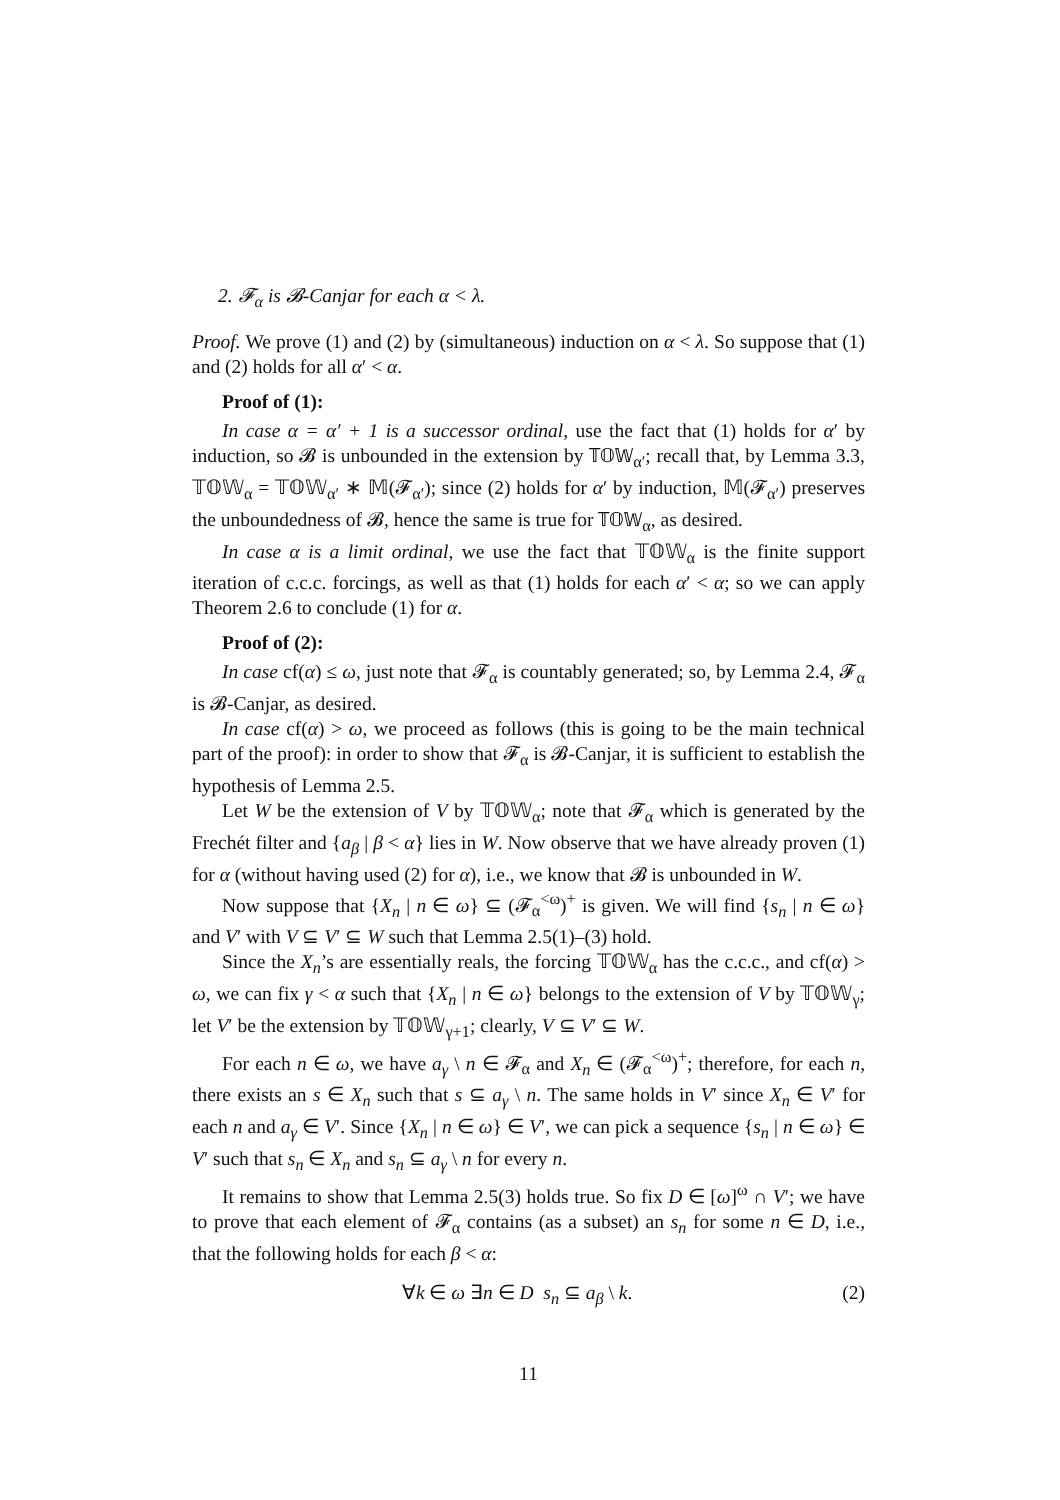2. 𝓕<sub>α</sub> is 𝓑-Canjar for each α < λ.
Proof. We prove (1) and (2) by (simultaneous) induction on α < λ. So suppose that (1) and (2) holds for all α′ < α.
Proof of (1):
In case α = α′ + 1 is a successor ordinal, use the fact that (1) holds for α′ by induction, so 𝓑 is unbounded in the extension by 𝕋𝕆𝕎<sub>α′</sub>; recall that, by Lemma 3.3, 𝕋𝕆𝕎<sub>α</sub> = 𝕋𝕆𝕎<sub>α′</sub> ∗ 𝕄(𝓕<sub>α′</sub>); since (2) holds for α′ by induction, 𝕄(𝓕<sub>α′</sub>) preserves the unboundedness of 𝓑, hence the same is true for 𝕋𝕆𝕎<sub>α</sub>, as desired.
In case α is a limit ordinal, we use the fact that 𝕋𝕆𝕎<sub>α</sub> is the finite support iteration of c.c.c. forcings, as well as that (1) holds for each α′ < α; so we can apply Theorem 2.6 to conclude (1) for α.
Proof of (2):
In case cf(α) ≤ ω, just note that 𝓕<sub>α</sub> is countably generated; so, by Lemma 2.4, 𝓕<sub>α</sub> is 𝓑-Canjar, as desired.
In case cf(α) > ω, we proceed as follows (this is going to be the main technical part of the proof): in order to show that 𝓕<sub>α</sub> is 𝓑-Canjar, it is sufficient to establish the hypothesis of Lemma 2.5.
Let W be the extension of V by 𝕋𝕆𝕎<sub>α</sub>; note that 𝓕<sub>α</sub> which is generated by the Frechét filter and {a<sub>β</sub> | β < α} lies in W. Now observe that we have already proven (1) for α (without having used (2) for α), i.e., we know that 𝓑 is unbounded in W.
Now suppose that {X<sub>n</sub> | n ∈ ω} ⊆ (𝓕<sub>α</sub><sup><ω</sup>)<sup>+</sup> is given. We will find {s<sub>n</sub> | n ∈ ω} and V′ with V ⊆ V′ ⊆ W such that Lemma 2.5(1)–(3) hold.
Since the X<sub>n</sub>’s are essentially reals, the forcing 𝕋𝕆𝕎<sub>α</sub> has the c.c.c., and cf(α) > ω, we can fix γ < α such that {X<sub>n</sub> | n ∈ ω} belongs to the extension of V by 𝕋𝕆𝕎<sub>γ</sub>; let V′ be the extension by 𝕋𝕆𝕎<sub>γ+1</sub>; clearly, V ⊆ V′ ⊆ W.
For each n ∈ ω, we have a<sub>γ</sub> \ n ∈ 𝓕<sub>α</sub> and X<sub>n</sub> ∈ (𝓕<sub>α</sub><sup><ω</sup>)<sup>+</sup>; therefore, for each n, there exists an s ∈ X<sub>n</sub> such that s ⊆ a<sub>γ</sub> \ n. The same holds in V′ since X<sub>n</sub> ∈ V′ for each n and a<sub>γ</sub> ∈ V′. Since {X<sub>n</sub> | n ∈ ω} ∈ V′, we can pick a sequence {s<sub>n</sub> | n ∈ ω} ∈ V′ such that s<sub>n</sub> ∈ X<sub>n</sub> and s<sub>n</sub> ⊆ a<sub>γ</sub> \ n for every n.
It remains to show that Lemma 2.5(3) holds true. So fix D ∈ [ω]<sup>ω</sup> ∩ V′; we have to prove that each element of 𝓕<sub>α</sub> contains (as a subset) an s<sub>n</sub> for some n ∈ D, i.e., that the following holds for each β < α:
∀k ∈ ω ∃n ∈ D s<sub>n</sub> ⊆ a<sub>β</sub> \ k. (2)
11